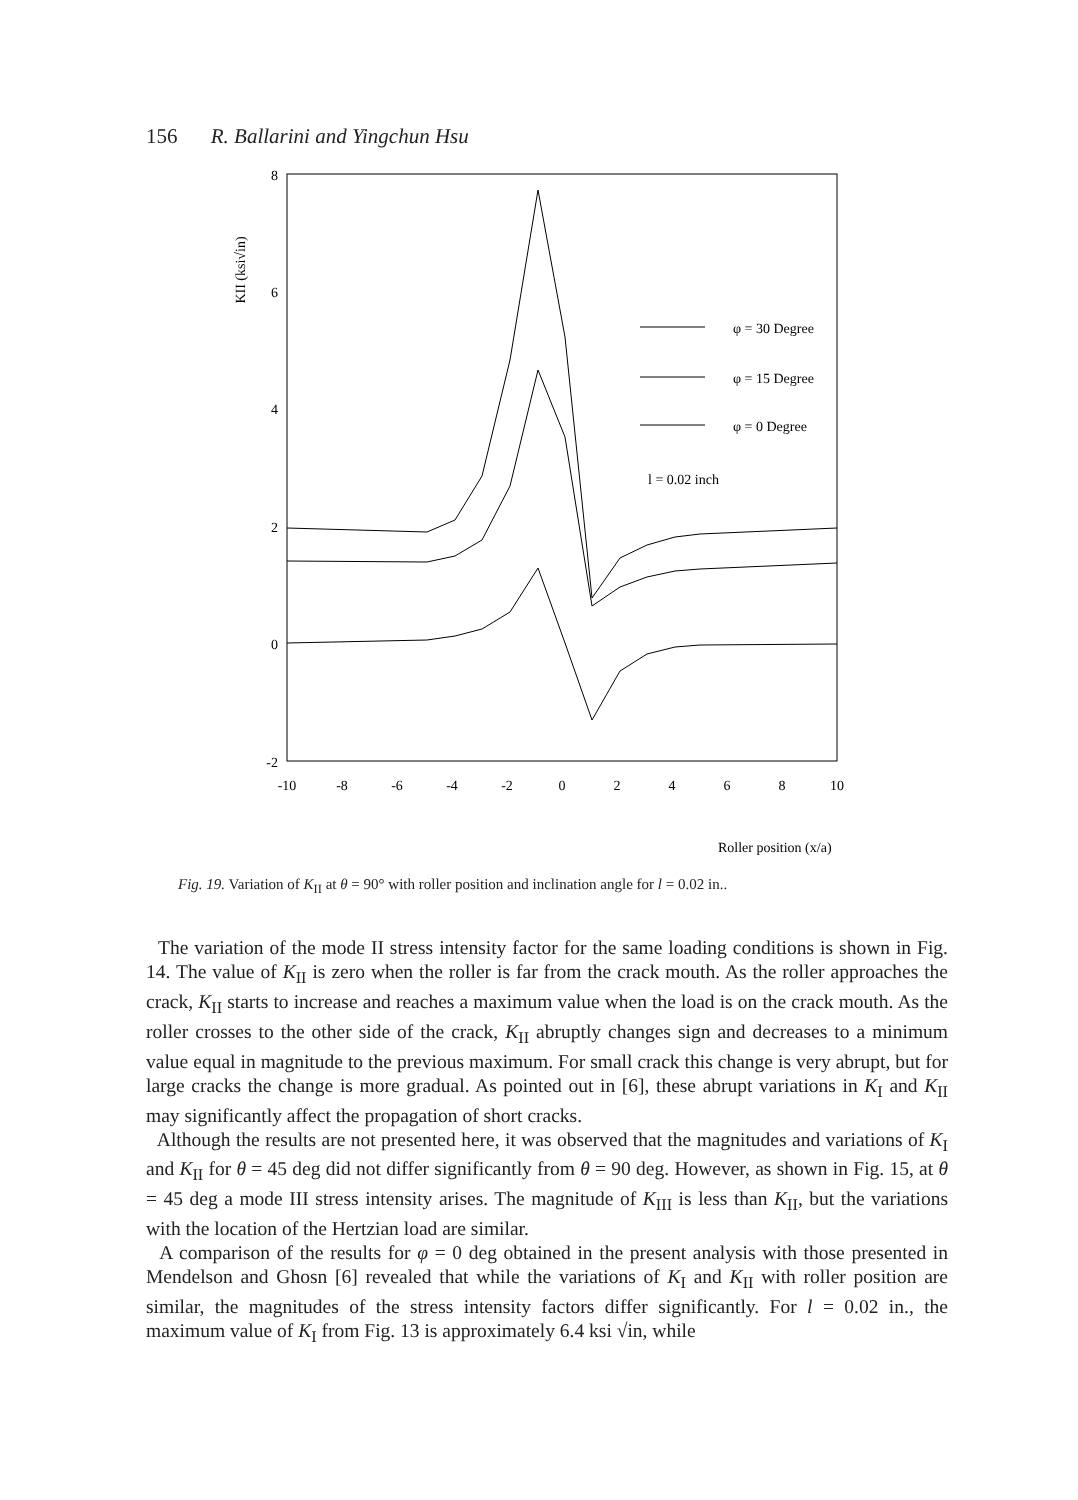156 R. Ballarini and Yingchun Hsu
8
6
4
2
0
-2
-10
-8
-6
-4
-2
0
2
4
6
8
10
KII (ksi√in)
φ = 30 Degree
φ = 15 Degree
φ = 0 Degree
l = 0.02 inch
Roller position (x/a)
Fig. 19. Variation of K<sub>II</sub> at θ = 90° with roller position and inclination angle for l = 0.02 in..
The variation of the mode II stress intensity factor for the same loading conditions is shown in Fig. 14. The value of K<sub>II</sub> is zero when the roller is far from the crack mouth. As the roller approaches the crack, K<sub>II</sub> starts to increase and reaches a maximum value when the load is on the crack mouth. As the roller crosses to the other side of the crack, K<sub>II</sub> abruptly changes sign and decreases to a minimum value equal in magnitude to the previous maximum. For small crack this change is very abrupt, but for large cracks the change is more gradual. As pointed out in [6], these abrupt variations in K<sub>I</sub> and K<sub>II</sub> may significantly affect the propagation of short cracks.
Although the results are not presented here, it was observed that the magnitudes and variations of K<sub>I</sub> and K<sub>II</sub> for θ = 45 deg did not differ significantly from θ = 90 deg. However, as shown in Fig. 15, at θ = 45 deg a mode III stress intensity arises. The magnitude of K<sub>III</sub> is less than K<sub>II</sub>, but the variations with the location of the Hertzian load are similar.
A comparison of the results for φ = 0 deg obtained in the present analysis with those presented in Mendelson and Ghosn [6] revealed that while the variations of K<sub>I</sub> and K<sub>II</sub> with roller position are similar, the magnitudes of the stress intensity factors differ significantly. For l = 0.02 in., the maximum value of K<sub>I</sub> from Fig. 13 is approximately 6.4 ksi √in, while